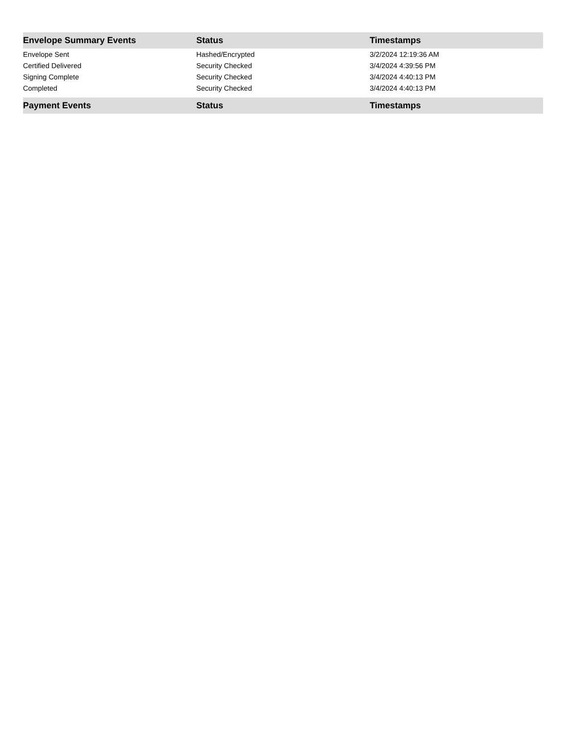| Envelope Summary Events | Status | Timestamps |
| --- | --- | --- |
| Envelope Sent | Hashed/Encrypted | 3/2/2024 12:19:36 AM |
| Certified Delivered | Security Checked | 3/4/2024 4:39:56 PM |
| Signing Complete | Security Checked | 3/4/2024 4:40:13 PM |
| Completed | Security Checked | 3/4/2024 4:40:13 PM |
| Payment Events | Status | Timestamps |